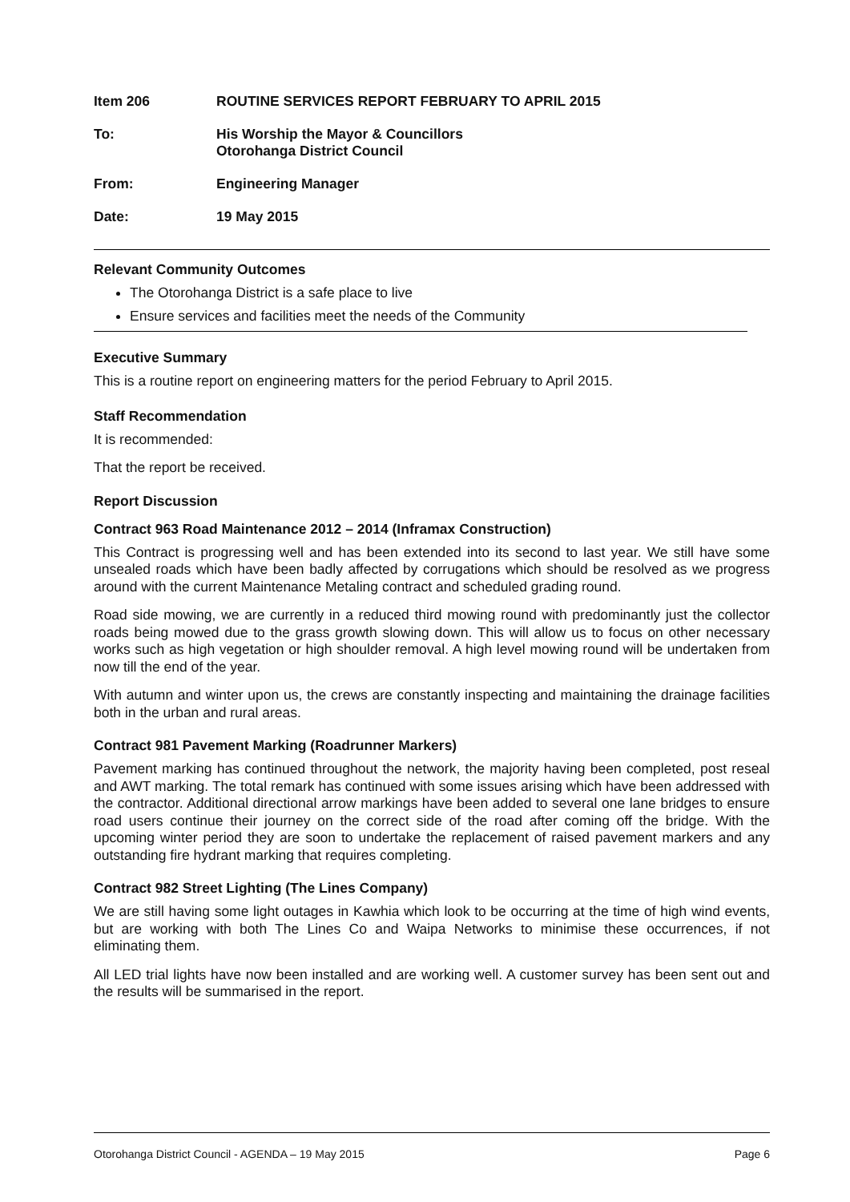Item 206 ROUTINE SERVICES REPORT FEBRUARY TO APRIL 2015
To: His Worship the Mayor & Councillors
Otorohanga District Council
From: Engineering Manager
Date: 19 May 2015
Relevant Community Outcomes
The Otorohanga District is a safe place to live
Ensure services and facilities meet the needs of the Community
Executive Summary
This is a routine report on engineering matters for the period February to April 2015.
Staff Recommendation
It is recommended:
That the report be received.
Report Discussion
Contract 963 Road Maintenance 2012 – 2014 (Inframax Construction)
This Contract is progressing well and has been extended into its second to last year. We still have some unsealed roads which have been badly affected by corrugations which should be resolved as we progress around with the current Maintenance Metaling contract and scheduled grading round.
Road side mowing, we are currently in a reduced third mowing round with predominantly just the collector roads being mowed due to the grass growth slowing down. This will allow us to focus on other necessary works such as high vegetation or high shoulder removal. A high level mowing round will be undertaken from now till the end of the year.
With autumn and winter upon us, the crews are constantly inspecting and maintaining the drainage facilities both in the urban and rural areas.
Contract 981 Pavement Marking (Roadrunner Markers)
Pavement marking has continued throughout the network, the majority having been completed, post reseal and AWT marking. The total remark has continued with some issues arising which have been addressed with the contractor. Additional directional arrow markings have been added to several one lane bridges to ensure road users continue their journey on the correct side of the road after coming off the bridge. With the upcoming winter period they are soon to undertake the replacement of raised pavement markers and any outstanding fire hydrant marking that requires completing.
Contract 982 Street Lighting (The Lines Company)
We are still having some light outages in Kawhia which look to be occurring at the time of high wind events, but are working with both The Lines Co and Waipa Networks to minimise these occurrences, if not eliminating them.
All LED trial lights have now been installed and are working well. A customer survey has been sent out and the results will be summarised in the report.
Otorohanga District Council - AGENDA – 19 May 2015 Page 6